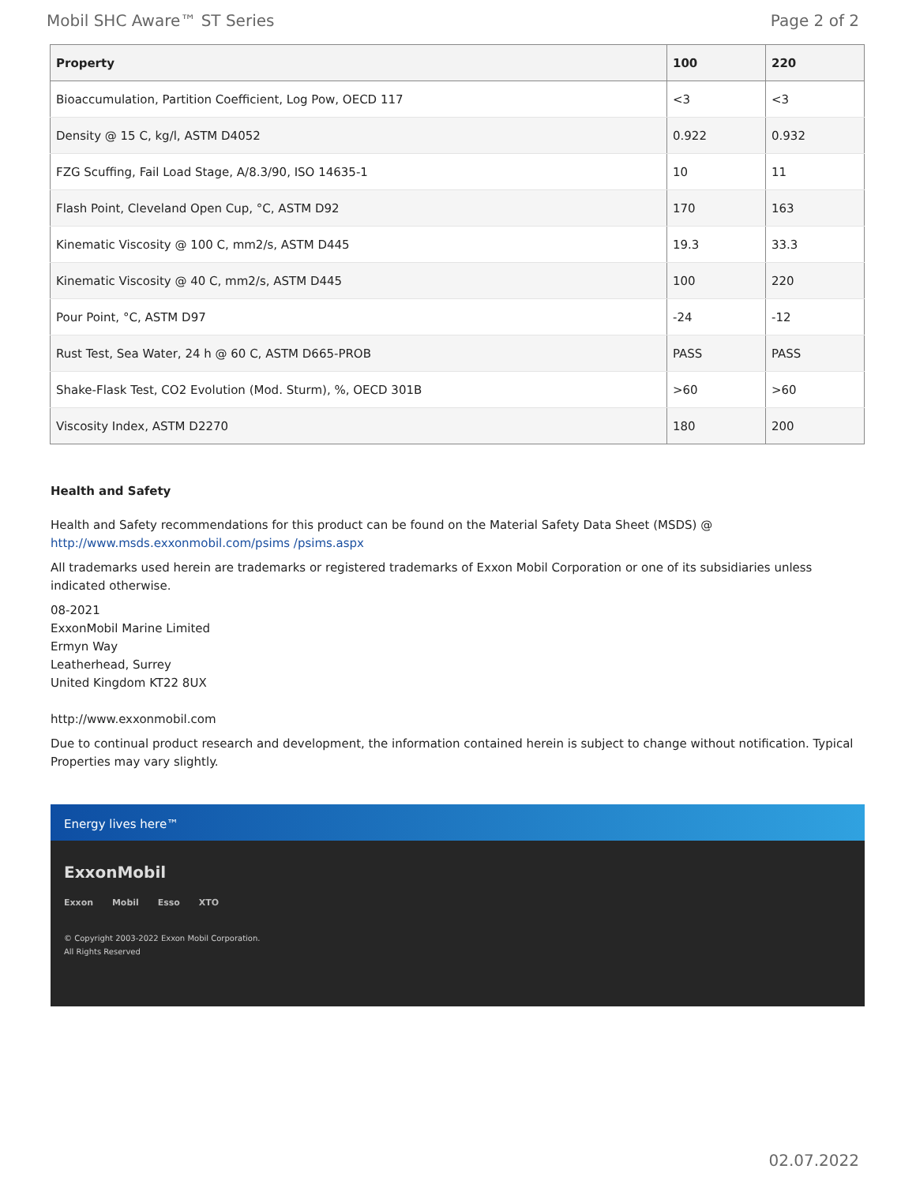Mobil SHC Aware™ ST Series Page 2 of 2
| Property | 100 | 220 |
| --- | --- | --- |
| Bioaccumulation, Partition Coefficient, Log Pow, OECD 117 | <3 | <3 |
| Density @ 15 C, kg/l, ASTM D4052 | 0.922 | 0.932 |
| FZG Scuffing, Fail Load Stage, A/8.3/90, ISO 14635-1 | 10 | 11 |
| Flash Point, Cleveland Open Cup, °C, ASTM D92 | 170 | 163 |
| Kinematic Viscosity @ 100 C, mm2/s, ASTM D445 | 19.3 | 33.3 |
| Kinematic Viscosity @ 40 C, mm2/s, ASTM D445 | 100 | 220 |
| Pour Point, °C, ASTM D97 | -24 | -12 |
| Rust Test, Sea Water, 24 h @ 60 C, ASTM D665-PROB | PASS | PASS |
| Shake-Flask Test, CO2 Evolution (Mod. Sturm), %, OECD 301B | >60 | >60 |
| Viscosity Index, ASTM D2270 | 180 | 200 |
Health and Safety
Health and Safety recommendations for this product can be found on the Material Safety Data Sheet (MSDS) @ http://www.msds.exxonmobil.com/psims /psims.aspx
All trademarks used herein are trademarks or registered trademarks of Exxon Mobil Corporation or one of its subsidiaries unless indicated otherwise.
08-2021
ExxonMobil Marine Limited
Ermyn Way
Leatherhead, Surrey
United Kingdom KT22 8UX
http://www.exxonmobil.com
Due to continual product research and development, the information contained herein is subject to change without notification. Typical Properties may vary slightly.
Energy lives here™
ExxonMobil
Exxon Mobil Esso XTO
© Copyright 2003-2022 Exxon Mobil Corporation. All Rights Reserved
02.07.2022